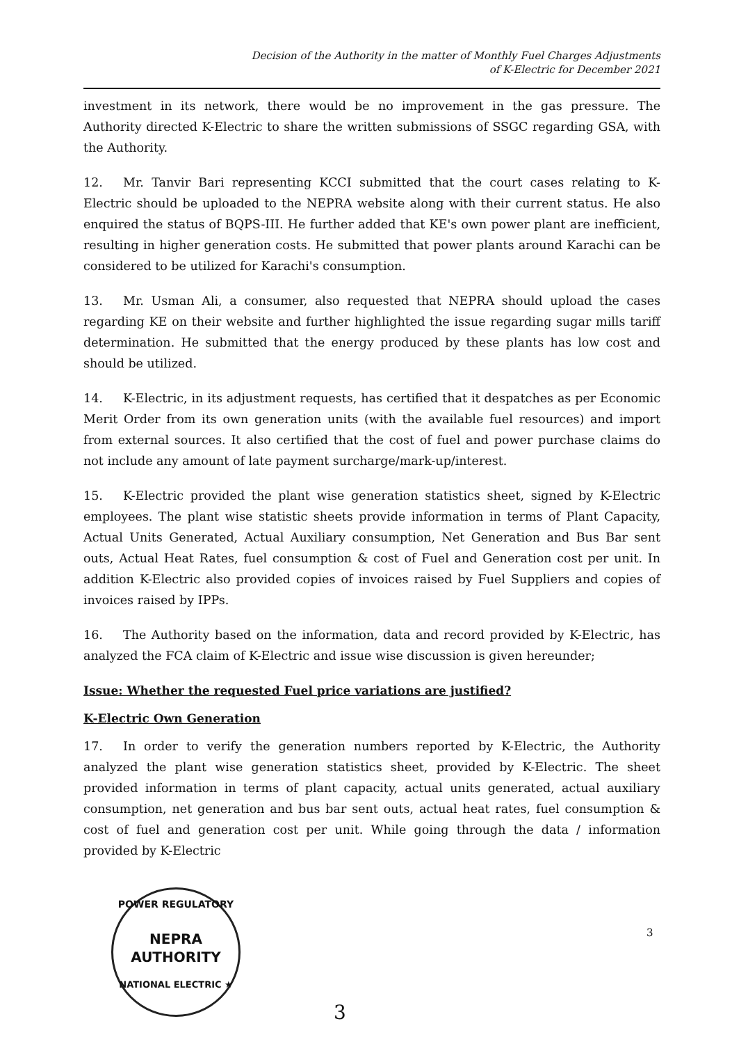Decision of the Authority in the matter of Monthly Fuel Charges Adjustments
of K-Electric for December 2021
investment in its network, there would be no improvement in the gas pressure. The Authority directed K-Electric to share the written submissions of SSGC regarding GSA, with the Authority.
12. Mr. Tanvir Bari representing KCCI submitted that the court cases relating to K-Electric should be uploaded to the NEPRA website along with their current status. He also enquired the status of BQPS-III. He further added that KE's own power plant are inefficient, resulting in higher generation costs. He submitted that power plants around Karachi can be considered to be utilized for Karachi's consumption.
13. Mr. Usman Ali, a consumer, also requested that NEPRA should upload the cases regarding KE on their website and further highlighted the issue regarding sugar mills tariff determination. He submitted that the energy produced by these plants has low cost and should be utilized.
14. K-Electric, in its adjustment requests, has certified that it despatches as per Economic Merit Order from its own generation units (with the available fuel resources) and import from external sources. It also certified that the cost of fuel and power purchase claims do not include any amount of late payment surcharge/mark-up/interest.
15. K-Electric provided the plant wise generation statistics sheet, signed by K-Electric employees. The plant wise statistic sheets provide information in terms of Plant Capacity, Actual Units Generated, Actual Auxiliary consumption, Net Generation and Bus Bar sent outs, Actual Heat Rates, fuel consumption & cost of Fuel and Generation cost per unit. In addition K-Electric also provided copies of invoices raised by Fuel Suppliers and copies of invoices raised by IPPs.
16. The Authority based on the information, data and record provided by K-Electric, has analyzed the FCA claim of K-Electric and issue wise discussion is given hereunder;
Issue: Whether the requested Fuel price variations are justified?
K-Electric Own Generation
17. In order to verify the generation numbers reported by K-Electric, the Authority analyzed the plant wise generation statistics sheet, provided by K-Electric. The sheet provided information in terms of plant capacity, actual units generated, actual auxiliary consumption, net generation and bus bar sent outs, actual heat rates, fuel consumption & cost of fuel and generation cost per unit. While going through the data / information provided by K-Electric
POWER REGULATORY
NEPRA
AUTHORITY
NATIONAL ELECTRIC ★
3
3